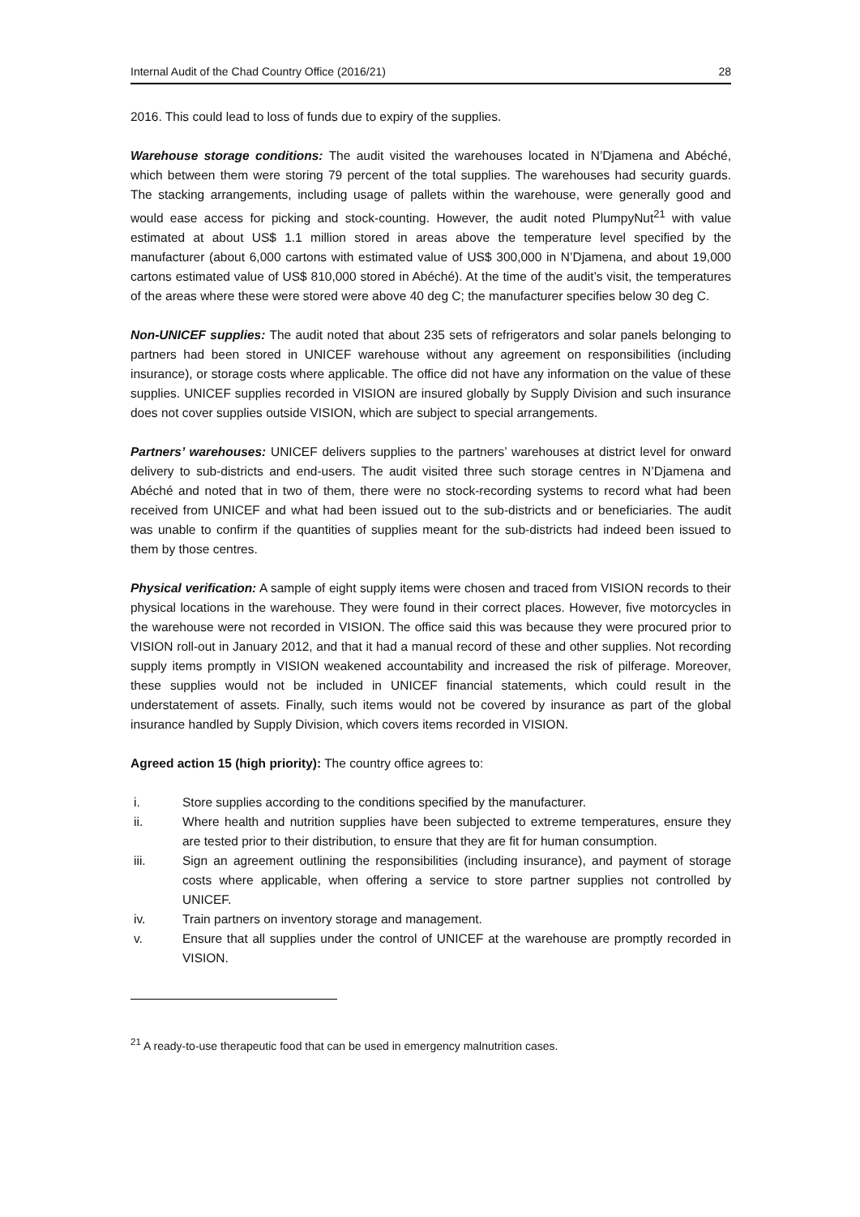Internal Audit of the Chad Country Office (2016/21) 28
2016. This could lead to loss of funds due to expiry of the supplies.
Warehouse storage conditions: The audit visited the warehouses located in N’Djamena and Abéché, which between them were storing 79 percent of the total supplies. The warehouses had security guards. The stacking arrangements, including usage of pallets within the warehouse, were generally good and would ease access for picking and stock-counting. However, the audit noted PlumpyNut<sup>21</sup> with value estimated at about US$ 1.1 million stored in areas above the temperature level specified by the manufacturer (about 6,000 cartons with estimated value of US$ 300,000 in N’Djamena, and about 19,000 cartons estimated value of US$ 810,000 stored in Abéché). At the time of the audit’s visit, the temperatures of the areas where these were stored were above 40 deg C; the manufacturer specifies below 30 deg C.
Non-UNICEF supplies: The audit noted that about 235 sets of refrigerators and solar panels belonging to partners had been stored in UNICEF warehouse without any agreement on responsibilities (including insurance), or storage costs where applicable. The office did not have any information on the value of these supplies. UNICEF supplies recorded in VISION are insured globally by Supply Division and such insurance does not cover supplies outside VISION, which are subject to special arrangements.
Partners’ warehouses: UNICEF delivers supplies to the partners’ warehouses at district level for onward delivery to sub-districts and end-users. The audit visited three such storage centres in N’Djamena and Abéché and noted that in two of them, there were no stock-recording systems to record what had been received from UNICEF and what had been issued out to the sub-districts and or beneficiaries. The audit was unable to confirm if the quantities of supplies meant for the sub-districts had indeed been issued to them by those centres.
Physical verification: A sample of eight supply items were chosen and traced from VISION records to their physical locations in the warehouse. They were found in their correct places. However, five motorcycles in the warehouse were not recorded in VISION. The office said this was because they were procured prior to VISION roll-out in January 2012, and that it had a manual record of these and other supplies. Not recording supply items promptly in VISION weakened accountability and increased the risk of pilferage. Moreover, these supplies would not be included in UNICEF financial statements, which could result in the understatement of assets. Finally, such items would not be covered by insurance as part of the global insurance handled by Supply Division, which covers items recorded in VISION.
Agreed action 15 (high priority): The country office agrees to:
i. Store supplies according to the conditions specified by the manufacturer.
ii. Where health and nutrition supplies have been subjected to extreme temperatures, ensure they are tested prior to their distribution, to ensure that they are fit for human consumption.
iii. Sign an agreement outlining the responsibilities (including insurance), and payment of storage costs where applicable, when offering a service to store partner supplies not controlled by UNICEF.
iv. Train partners on inventory storage and management.
v. Ensure that all supplies under the control of UNICEF at the warehouse are promptly recorded in VISION.
<sup>21</sup> A ready-to-use therapeutic food that can be used in emergency malnutrition cases.